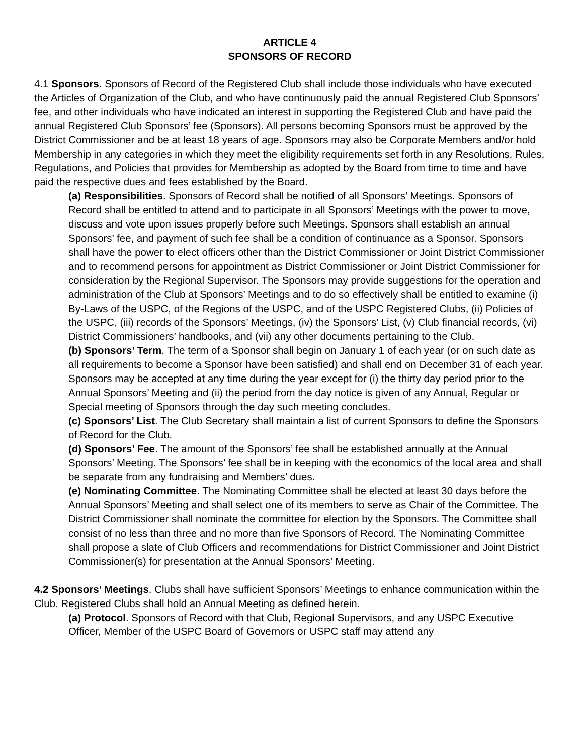ARTICLE 4
SPONSORS OF RECORD
4.1 Sponsors. Sponsors of Record of the Registered Club shall include those individuals who have executed the Articles of Organization of the Club, and who have continuously paid the annual Registered Club Sponsors’ fee, and other individuals who have indicated an interest in supporting the Registered Club and have paid the annual Registered Club Sponsors’ fee (Sponsors). All persons becoming Sponsors must be approved by the District Commissioner and be at least 18 years of age. Sponsors may also be Corporate Members and/or hold Membership in any categories in which they meet the eligibility requirements set forth in any Resolutions, Rules, Regulations, and Policies that provides for Membership as adopted by the Board from time to time and have paid the respective dues and fees established by the Board.
(a) Responsibilities. Sponsors of Record shall be notified of all Sponsors’ Meetings. Sponsors of Record shall be entitled to attend and to participate in all Sponsors’ Meetings with the power to move, discuss and vote upon issues properly before such Meetings. Sponsors shall establish an annual Sponsors’ fee, and payment of such fee shall be a condition of continuance as a Sponsor. Sponsors shall have the power to elect officers other than the District Commissioner or Joint District Commissioner and to recommend persons for appointment as District Commissioner or Joint District Commissioner for consideration by the Regional Supervisor. The Sponsors may provide suggestions for the operation and administration of the Club at Sponsors’ Meetings and to do so effectively shall be entitled to examine (i) By-Laws of the USPC, of the Regions of the USPC, and of the USPC Registered Clubs, (ii) Policies of the USPC, (iii) records of the Sponsors’ Meetings, (iv) the Sponsors’ List, (v) Club financial records, (vi) District Commissioners’ handbooks, and (vii) any other documents pertaining to the Club.
(b) Sponsors’ Term. The term of a Sponsor shall begin on January 1 of each year (or on such date as all requirements to become a Sponsor have been satisfied) and shall end on December 31 of each year. Sponsors may be accepted at any time during the year except for (i) the thirty day period prior to the Annual Sponsors’ Meeting and (ii) the period from the day notice is given of any Annual, Regular or Special meeting of Sponsors through the day such meeting concludes.
(c) Sponsors’ List. The Club Secretary shall maintain a list of current Sponsors to define the Sponsors of Record for the Club.
(d) Sponsors’ Fee. The amount of the Sponsors’ fee shall be established annually at the Annual Sponsors’ Meeting. The Sponsors’ fee shall be in keeping with the economics of the local area and shall be separate from any fundraising and Members’ dues.
(e) Nominating Committee. The Nominating Committee shall be elected at least 30 days before the Annual Sponsors’ Meeting and shall select one of its members to serve as Chair of the Committee. The District Commissioner shall nominate the committee for election by the Sponsors. The Committee shall consist of no less than three and no more than five Sponsors of Record. The Nominating Committee shall propose a slate of Club Officers and recommendations for District Commissioner and Joint District Commissioner(s) for presentation at the Annual Sponsors’ Meeting.
4.2 Sponsors’ Meetings. Clubs shall have sufficient Sponsors’ Meetings to enhance communication within the Club. Registered Clubs shall hold an Annual Meeting as defined herein.
(a) Protocol. Sponsors of Record with that Club, Regional Supervisors, and any USPC Executive Officer, Member of the USPC Board of Governors or USPC staff may attend any